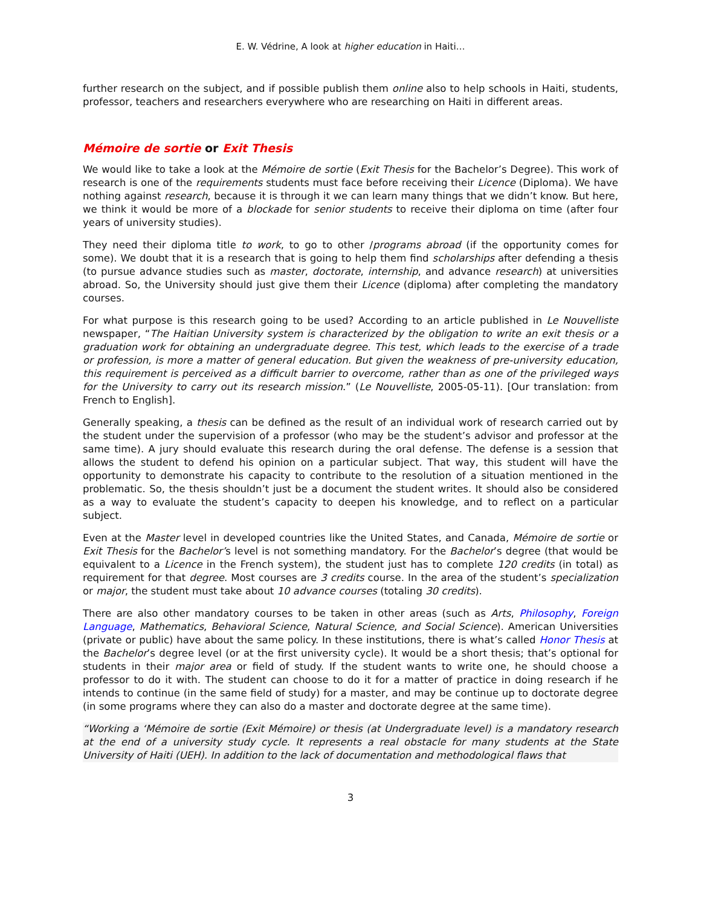E. W. Védrine, A look at higher education in Haiti…
further research on the subject, and if possible publish them online also to help schools in Haiti, students, professor, teachers and researchers everywhere who are researching on Haiti in different areas.
Mémoire de sortie or Exit Thesis
We would like to take a look at the Mémoire de sortie (Exit Thesis for the Bachelor’s Degree). This work of research is one of the requirements students must face before receiving their Licence (Diploma). We have nothing against research, because it is through it we can learn many things that we didn’t know. But here, we think it would be more of a blockade for senior students to receive their diploma on time (after four years of university studies).
They need their diploma title to work, to go to other /programs abroad (if the opportunity comes for some). We doubt that it is a research that is going to help them find scholarships after defending a thesis (to pursue advance studies such as master, doctorate, internship, and advance research) at universities abroad. So, the University should just give them their Licence (diploma) after completing the mandatory courses.
For what purpose is this research going to be used? According to an article published in Le Nouvelliste newspaper, “The Haitian University system is characterized by the obligation to write an exit thesis or a graduation work for obtaining an undergraduate degree. This test, which leads to the exercise of a trade or profession, is more a matter of general education. But given the weakness of pre-university education, this requirement is perceived as a difficult barrier to overcome, rather than as one of the privileged ways for the University to carry out its research mission.” (Le Nouvelliste, 2005-05-11). [Our translation: from French to English].
Generally speaking, a thesis can be defined as the result of an individual work of research carried out by the student under the supervision of a professor (who may be the student’s advisor and professor at the same time). A jury should evaluate this research during the oral defense. The defense is a session that allows the student to defend his opinion on a particular subject. That way, this student will have the opportunity to demonstrate his capacity to contribute to the resolution of a situation mentioned in the problematic. So, the thesis shouldn’t just be a document the student writes. It should also be considered as a way to evaluate the student’s capacity to deepen his knowledge, and to reflect on a particular subject.
Even at the Master level in developed countries like the United States, and Canada, Mémoire de sortie or Exit Thesis for the Bachelor’s level is not something mandatory. For the Bachelor’s degree (that would be equivalent to a Licence in the French system), the student just has to complete 120 credits (in total) as requirement for that degree. Most courses are 3 credits course. In the area of the student’s specialization or major, the student must take about 10 advance courses (totaling 30 credits).
There are also other mandatory courses to be taken in other areas (such as Arts, Philosophy, Foreign Language, Mathematics, Behavioral Science, Natural Science, and Social Science). American Universities (private or public) have about the same policy. In these institutions, there is what’s called Honor Thesis at the Bachelor’s degree level (or at the first university cycle). It would be a short thesis; that’s optional for students in their major area or field of study. If the student wants to write one, he should choose a professor to do it with. The student can choose to do it for a matter of practice in doing research if he intends to continue (in the same field of study) for a master, and may be continue up to doctorate degree (in some programs where they can also do a master and doctorate degree at the same time).
“Working a ‘Mémoire de sortie (Exit Mémoire) or thesis (at Undergraduate level) is a mandatory research at the end of a university study cycle. It represents a real obstacle for many students at the State University of Haiti (UEH). In addition to the lack of documentation and methodological flaws that
3